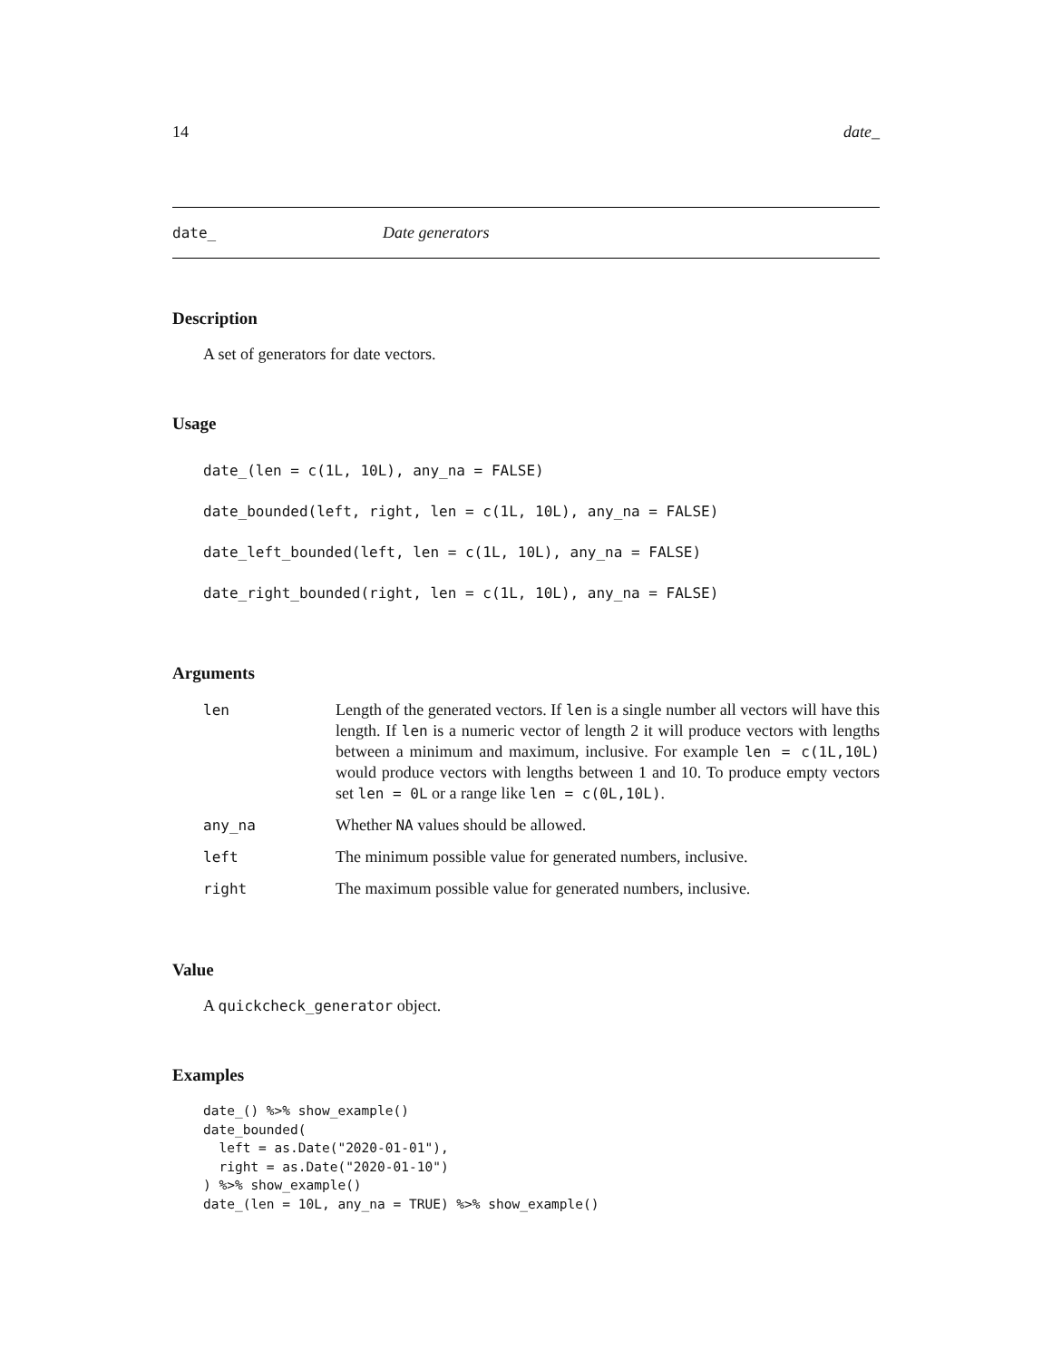14 date_
date_ Date generators
Description
A set of generators for date vectors.
Usage
date_(len = c(1L, 10L), any_na = FALSE)
date_bounded(left, right, len = c(1L, 10L), any_na = FALSE)
date_left_bounded(left, len = c(1L, 10L), any_na = FALSE)
date_right_bounded(right, len = c(1L, 10L), any_na = FALSE)
Arguments
| len | Length of the generated vectors. If len is a single number all vectors will have this length. If len is a numeric vector of length 2 it will produce vectors with lengths between a minimum and maximum, inclusive. For example len = c(1L,10L) would produce vectors with lengths between 1 and 10. To produce empty vectors set len = 0L or a range like len = c(0L,10L) . |
| any_na | Whether NA values should be allowed. |
| left | The minimum possible value for generated numbers, inclusive. |
| right | The maximum possible value for generated numbers, inclusive. |
Value
A quickcheck_generator object.
Examples
date_() %>% show_example()
date_bounded(
  left = as.Date("2020-01-01"),
  right = as.Date("2020-01-10")
) %>% show_example()
date_(len = 10L, any_na = TRUE) %>% show_example()